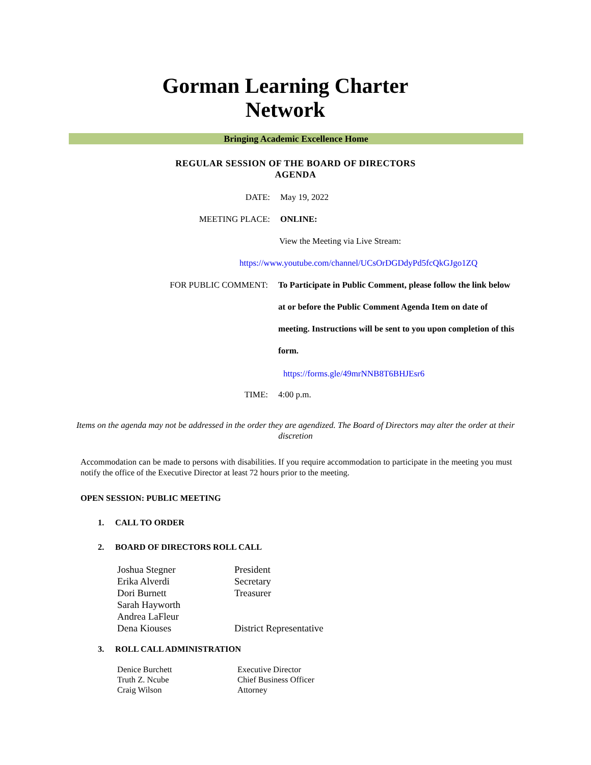Gorman Learning Charter
Network
Bringing Academic Excellence Home
REGULAR SESSION OF THE BOARD OF DIRECTORS
AGENDA
DATE: May 19, 2022
MEETING PLACE: ONLINE:
View the Meeting via Live Stream:
https://www.youtube.com/channel/UCsOrDGDdyPd5fcQkGJgo1ZQ
FOR PUBLIC COMMENT:
To Participate in Public Comment, please follow the link below at or before the Public Comment Agenda Item on date of meeting. Instructions will be sent to you upon completion of this form.
https://forms.gle/49mrNNB8T6BHJEsr6
TIME: 4:00 p.m.
Items on the agenda may not be addressed in the order they are agendized. The Board of Directors may alter the order at their discretion
Accommodation can be made to persons with disabilities. If you require accommodation to participate in the meeting you must notify the office of the Executive Director at least 72 hours prior to the meeting.
OPEN SESSION: PUBLIC MEETING
1. CALL TO ORDER
2. BOARD OF DIRECTORS ROLL CALL
| Joshua Stegner | President |
| Erika Alverdi | Secretary |
| Dori Burnett | Treasurer |
| Sarah Hayworth | |
| Andrea LaFleur | |
| Dena Kiouses | District Representative |
3. ROLL CALL ADMINISTRATION
| Denice Burchett | Executive Director |
| Truth Z. Ncube | Chief Business Officer |
| Craig Wilson | Attorney |